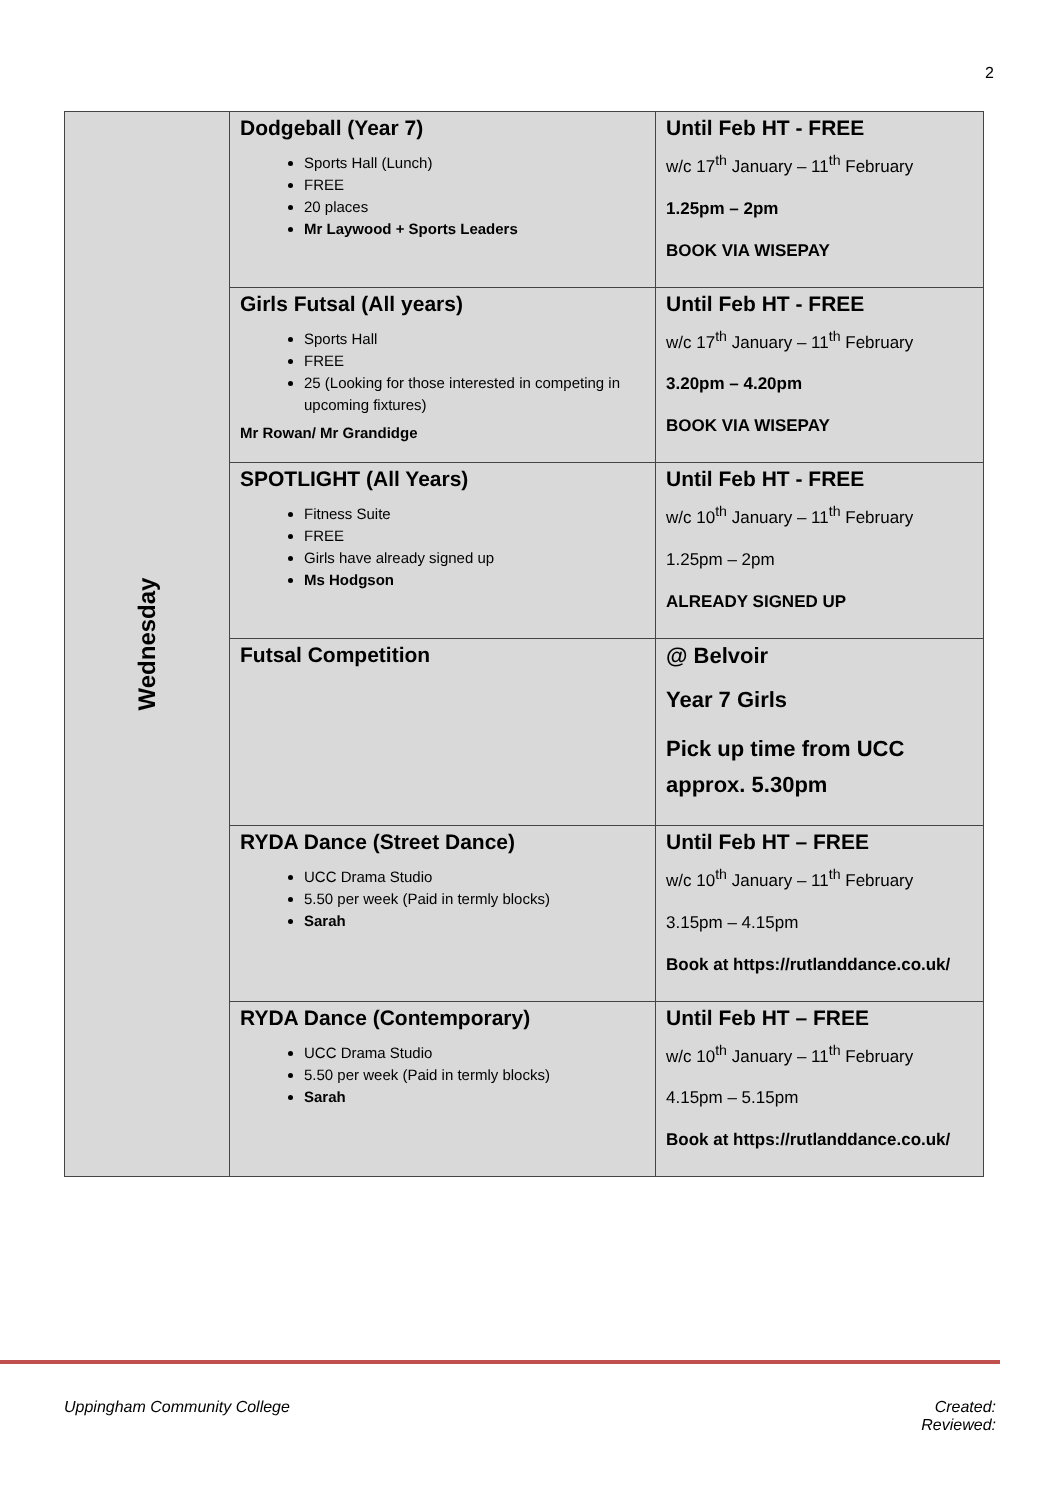2
| Wednesday | Dodgeball (Year 7) Sports Hall (Lunch) FREE 20 places Mr Laywood + Sports Leaders | Until Feb HT - FREE w/c 17<sup>th</sup> January – 11<sup>th</sup> February 1.25pm – 2pm BOOK VIA WISEPAY |
| | Girls Futsal (All years) Sports Hall FREE 25 (Looking for those interested in competing in upcoming fixtures) Mr Rowan/ Mr Grandidge | Until Feb HT - FREE w/c 17<sup>th</sup> January – 11<sup>th</sup> February 3.20pm – 4.20pm BOOK VIA WISEPAY |
| | SPOTLIGHT (All Years) Fitness Suite FREE Girls have already signed up Ms Hodgson | Until Feb HT - FREE w/c 10<sup>th</sup> January – 11<sup>th</sup> February 1.25pm – 2pm ALREADY SIGNED UP |
| | Futsal Competition | @ Belvoir Year 7 Girls Pick up time from UCC approx. 5.30pm |
| | RYDA Dance (Street Dance) UCC Drama Studio 5.50 per week (Paid in termly blocks) Sarah | Until Feb HT – FREE w/c 10<sup>th</sup> January – 11<sup>th</sup> February 3.15pm – 4.15pm Book at https://rutlanddance.co.uk/ |
| | RYDA Dance (Contemporary) UCC Drama Studio 5.50 per week (Paid in termly blocks) Sarah | Until Feb HT – FREE w/c 10<sup>th</sup> January – 11<sup>th</sup> February 4.15pm – 5.15pm Book at https://rutlanddance.co.uk/ |
Uppingham Community College
Created:
Reviewed: